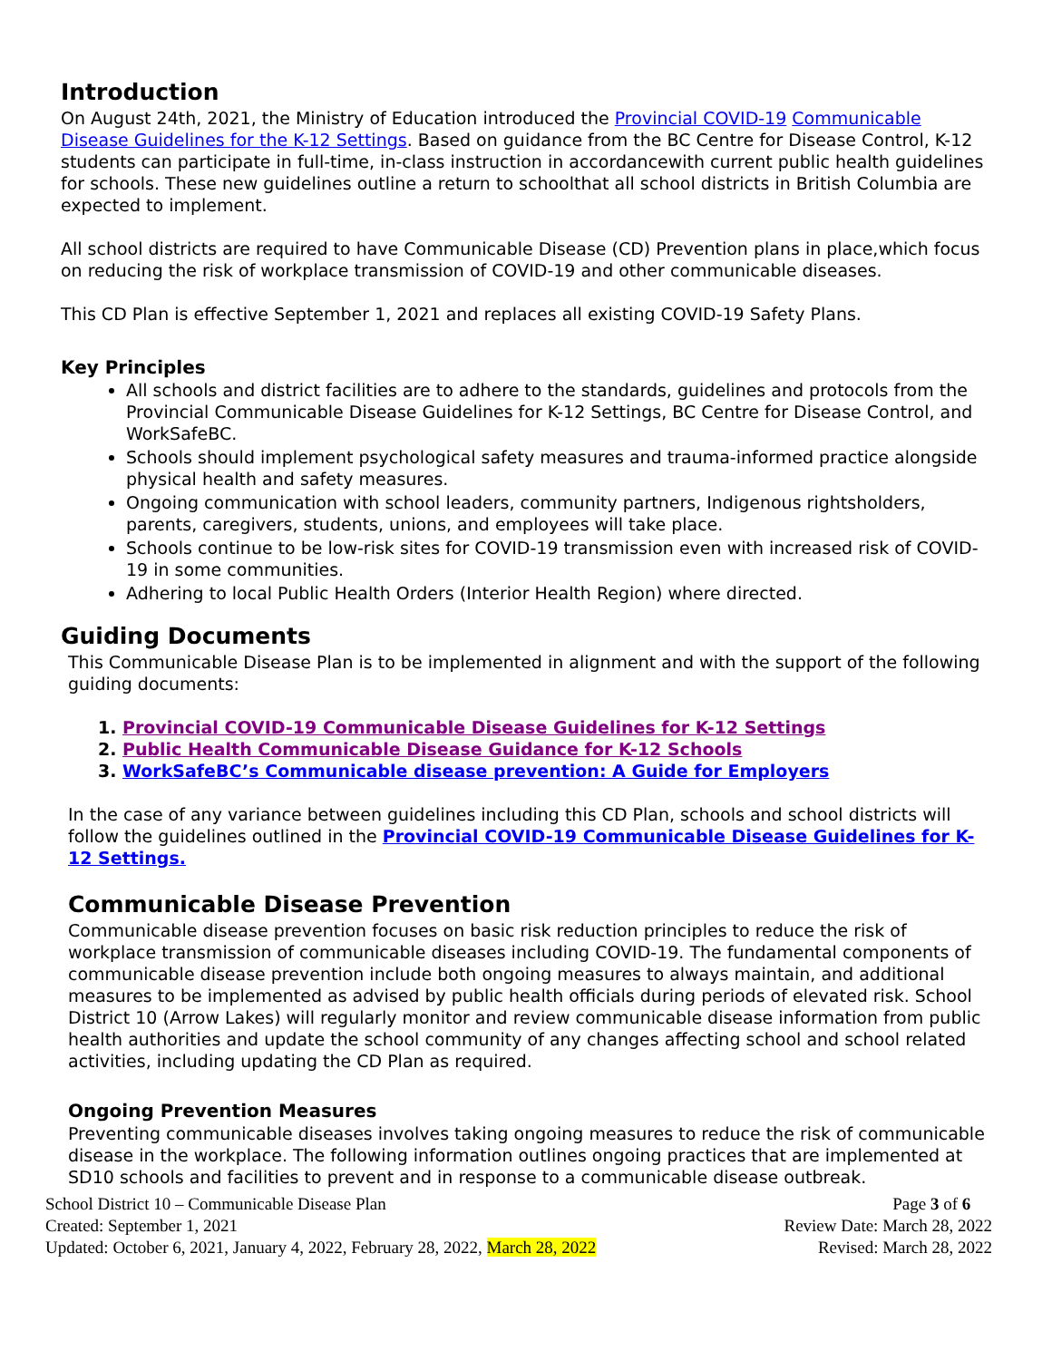Introduction
On August 24th, 2021, the Ministry of Education introduced the Provincial COVID-19 Communicable Disease Guidelines for the K-12 Settings. Based on guidance from the BC Centre for Disease Control, K-12 students can participate in full-time, in-class instruction in accordancewith current public health guidelines for schools. These new guidelines outline a return to schoolthat all school districts in British Columbia are expected to implement.
All school districts are required to have Communicable Disease (CD) Prevention plans in place,which focus on reducing the risk of workplace transmission of COVID-19 and other communicable diseases.
This CD Plan is effective September 1, 2021 and replaces all existing COVID-19 Safety Plans.
Key Principles
All schools and district facilities are to adhere to the standards, guidelines and protocols from the Provincial Communicable Disease Guidelines for K-12 Settings, BC Centre for Disease Control, and WorkSafeBC.
Schools should implement psychological safety measures and trauma-informed practice alongside physical health and safety measures.
Ongoing communication with school leaders, community partners, Indigenous rightsholders, parents, caregivers, students, unions, and employees will take place.
Schools continue to be low-risk sites for COVID-19 transmission even with increased risk of COVID-19 in some communities.
Adhering to local Public Health Orders (Interior Health Region) where directed.
Guiding Documents
This Communicable Disease Plan is to be implemented in alignment and with the support of the following guiding documents:
1. Provincial COVID-19 Communicable Disease Guidelines for K-12 Settings
2. Public Health Communicable Disease Guidance for K-12 Schools
3. WorkSafeBC’s Communicable disease prevention: A Guide for Employers
In the case of any variance between guidelines including this CD Plan, schools and school districts will follow the guidelines outlined in the Provincial COVID-19 Communicable Disease Guidelines for K-12 Settings.
Communicable Disease Prevention
Communicable disease prevention focuses on basic risk reduction principles to reduce the risk of workplace transmission of communicable diseases including COVID-19. The fundamental components of communicable disease prevention include both ongoing measures to always maintain, and additional measures to be implemented as advised by public health officials during periods of elevated risk. School District 10 (Arrow Lakes) will regularly monitor and review communicable disease information from public health authorities and update the school community of any changes affecting school and school related activities, including updating the CD Plan as required.
Ongoing Prevention Measures
Preventing communicable diseases involves taking ongoing measures to reduce the risk of communicable disease in the workplace. The following information outlines ongoing practices that are implemented at SD10 schools and facilities to prevent and in response to a communicable disease outbreak.
School District 10 – Communicable Disease Plan
Created: September 1, 2021
Updated: October 6, 2021, January 4, 2022, February 28, 2022, March 28, 2022
Page 3 of 6
Review Date: March 28, 2022
Revised: March 28, 2022